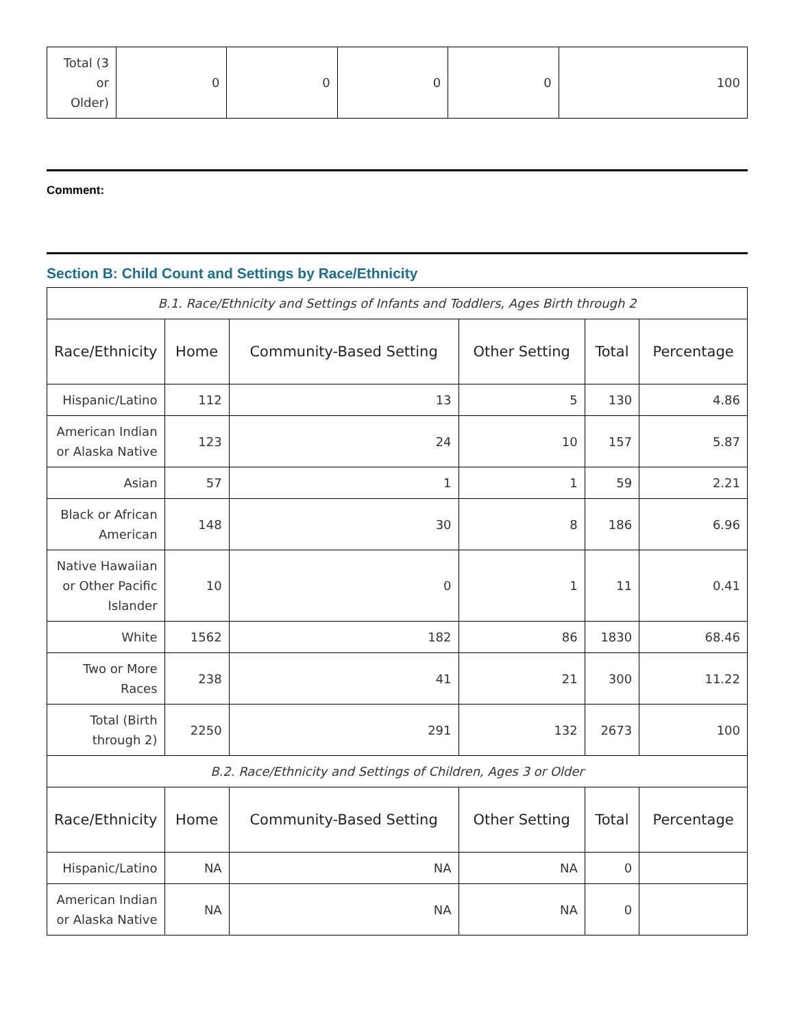| Total (3 or Older) | 0 | 0 | 0 | 0 | 100 |
Comment:
Section B: Child Count and Settings by Race/Ethnicity
| B.1. Race/Ethnicity and Settings of Infants and Toddlers, Ages Birth through 2 | | | | | |
| Race/Ethnicity | Home | Community-Based Setting | Other Setting | Total | Percentage |
| Hispanic/Latino | 112 | 13 | 5 | 130 | 4.86 |
| American Indian or Alaska Native | 123 | 24 | 10 | 157 | 5.87 |
| Asian | 57 | 1 | 1 | 59 | 2.21 |
| Black or African American | 148 | 30 | 8 | 186 | 6.96 |
| Native Hawaiian or Other Pacific Islander | 10 | 0 | 1 | 11 | 0.41 |
| White | 1562 | 182 | 86 | 1830 | 68.46 |
| Two or More Races | 238 | 41 | 21 | 300 | 11.22 |
| Total (Birth through 2) | 2250 | 291 | 132 | 2673 | 100 |
| B.2. Race/Ethnicity and Settings of Children, Ages 3 or Older | | | | | |
| Race/Ethnicity | Home | Community-Based Setting | Other Setting | Total | Percentage |
| Hispanic/Latino | NA | NA | NA | 0 | |
| American Indian or Alaska Native | NA | NA | NA | 0 | |